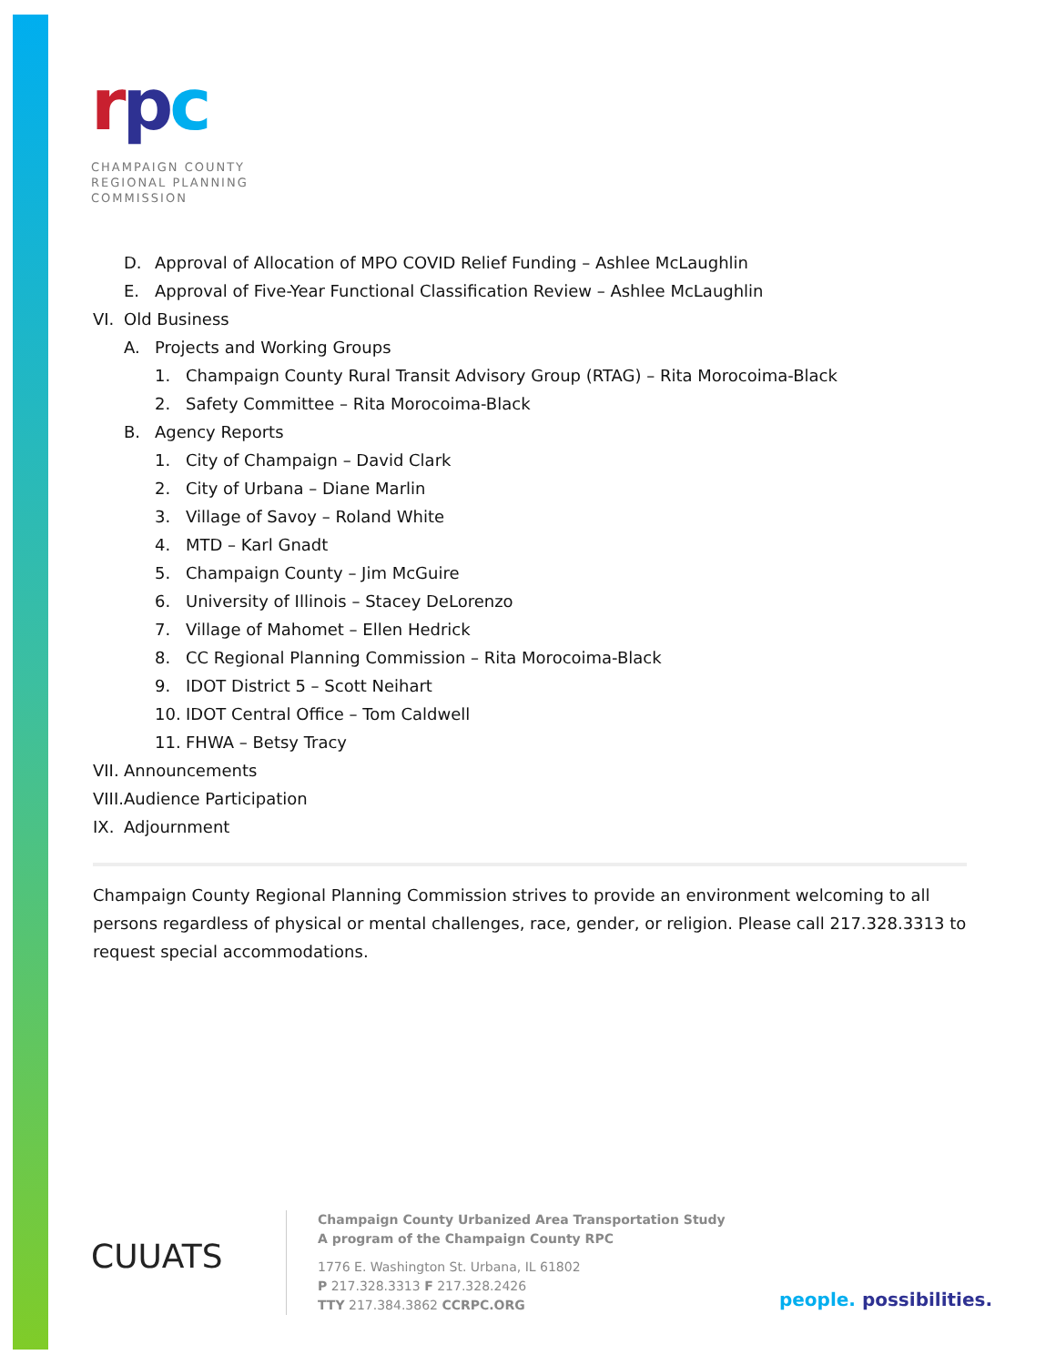rpc
CHAMPAIGN COUNTY
REGIONAL PLANNING
COMMISSION
D. Approval of Allocation of MPO COVID Relief Funding – Ashlee McLaughlin
E. Approval of Five-Year Functional Classification Review – Ashlee McLaughlin
VI. Old Business
A. Projects and Working Groups
1. Champaign County Rural Transit Advisory Group (RTAG) – Rita Morocoima-Black
2. Safety Committee – Rita Morocoima-Black
B. Agency Reports
1. City of Champaign – David Clark
2. City of Urbana – Diane Marlin
3. Village of Savoy – Roland White
4. MTD – Karl Gnadt
5. Champaign County – Jim McGuire
6. University of Illinois – Stacey DeLorenzo
7. Village of Mahomet – Ellen Hedrick
8. CC Regional Planning Commission – Rita Morocoima-Black
9. IDOT District 5 – Scott Neihart
10. IDOT Central Office – Tom Caldwell
11. FHWA – Betsy Tracy
VII. Announcements
VIII. Audience Participation
IX. Adjournment
Champaign County Regional Planning Commission strives to provide an environment welcoming to all persons regardless of physical or mental challenges, race, gender, or religion. Please call 217.328.3313 to request special accommodations.
CUUATS
Champaign County Urbanized Area Transportation Study
A program of the Champaign County RPC
1776 E. Washington St. Urbana, IL 61802
P 217.328.3313 F 217.328.2426
TTY 217.384.3862 CCRPC.ORG
people. possibilities.